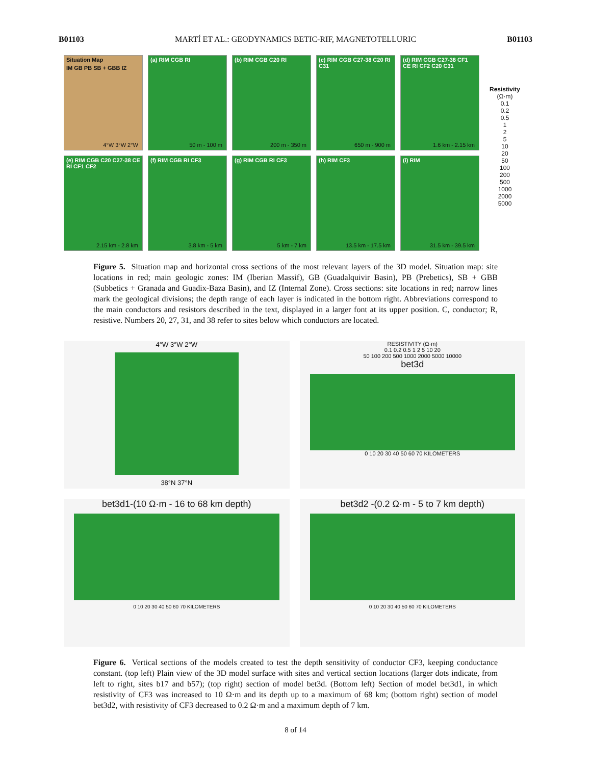B01103 MARTÍ ET AL.: GEODYNAMICS BETIC-RIF, MAGNETOTELLURIC B01103
Situation Map
IM GB PB SB + GBB IZ
4°W 3°W 2°W
(a) RIM CGB RI
50 m - 100 m
(b) RIM CGB C20 RI
200 m - 350 m
(c) RIM CGB C27-38 C20 RI C31
650 m - 900 m
(d) RIM CGB C27-38 CF1 CE RI CF2 C20 C31
1.6 km - 2.15 km
Resistivity
(Ω·m)
0.1
0.2
0.5
1
2
5
10
20
50
100
200
500
1000
2000
5000
(e) RIM CGB C20 C27-38 CE RI CF1 CF2
2.15 km - 2.8 km
(f) RIM CGB RI CF3
3.8 km - 5 km
(g) RIM CGB RI CF3
5 km - 7 km
(h) RIM CF3
13.5 km - 17.5 km
(i) RIM
31.5 km - 39.5 km
Figure 5. Situation map and horizontal cross sections of the most relevant layers of the 3D model. Situation map: site locations in red; main geologic zones: IM (Iberian Massif), GB (Guadalquivir Basin), PB (Prebetics), SB + GBB (Subbetics + Granada and Guadix-Baza Basin), and IZ (Internal Zone). Cross sections: site locations in red; narrow lines mark the geological divisions; the depth range of each layer is indicated in the bottom right. Abbreviations correspond to the main conductors and resistors described in the text, displayed in a larger font at its upper position. C, conductor; R, resistive. Numbers 20, 27, 31, and 38 refer to sites below which conductors are located.
4°W 3°W 2°W
38°N 37°N
RESISTIVITY (Ω·m)
0.1 0.2 0.5 1 2 5 10 20
50 100 200 500 1000 2000 5000 10000
bet3d
0 10 20 30 40 50 60 70 KILOMETERS
bet3d1-(10 Ω·m - 16 to 68 km depth)
0 10 20 30 40 50 60 70 KILOMETERS
bet3d2 -(0.2 Ω·m - 5 to 7 km depth)
0 10 20 30 40 50 60 70 KILOMETERS
Figure 6. Vertical sections of the models created to test the depth sensitivity of conductor CF3, keeping conductance constant. (top left) Plain view of the 3D model surface with sites and vertical section locations (larger dots indicate, from left to right, sites b17 and b57); (top right) section of model bet3d. (Bottom left) Section of model bet3d1, in which resistivity of CF3 was increased to 10 Ω·m and its depth up to a maximum of 68 km; (bottom right) section of model bet3d2, with resistivity of CF3 decreased to 0.2 Ω·m and a maximum depth of 7 km.
8 of 14